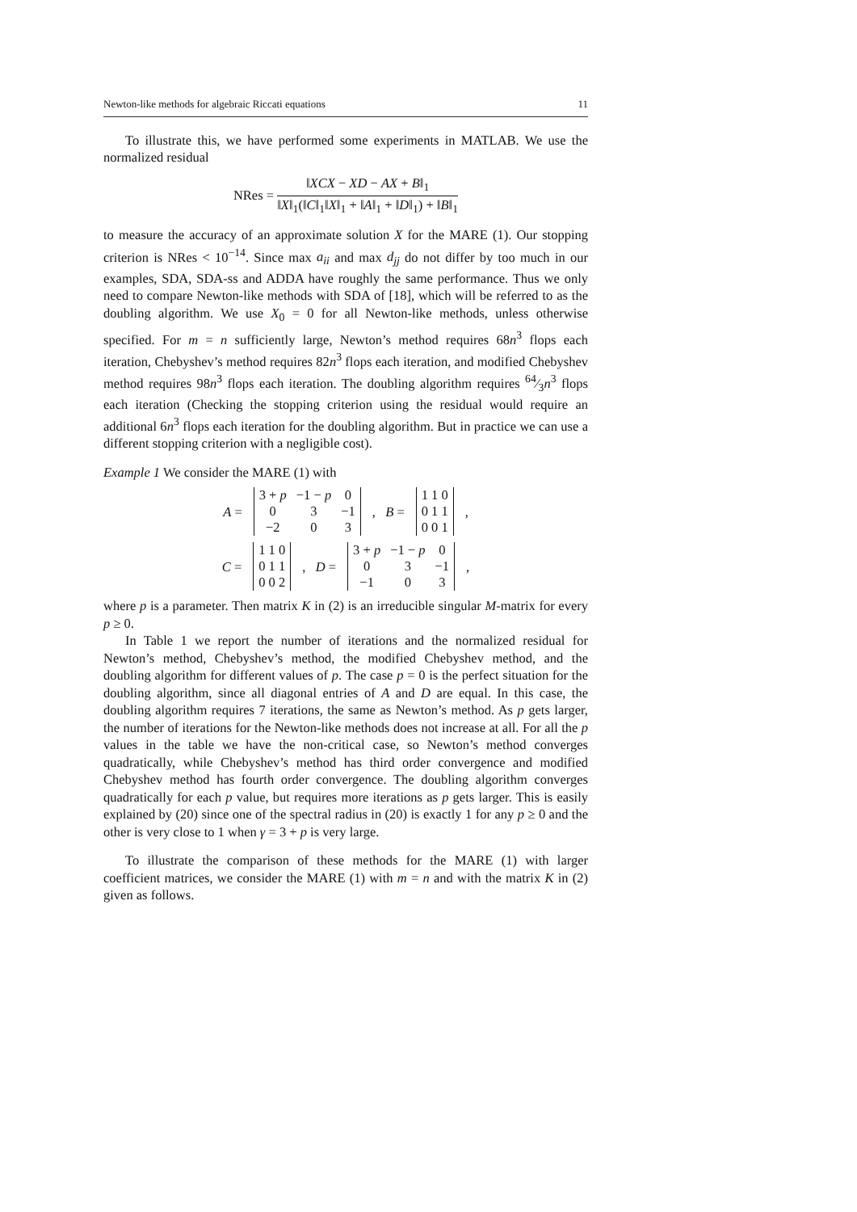Newton-like methods for algebraic Riccati equations 11
To illustrate this, we have performed some experiments in MATLAB. We use the normalized residual
NRes = ‖XCX − XD − AX + B‖<sub>1</sub> ‖X‖<sub>1</sub>(‖C‖<sub>1</sub>‖X‖<sub>1</sub> + ‖A‖<sub>1</sub> + ‖D‖<sub>1</sub>) + ‖B‖<sub>1</sub>
to measure the accuracy of an approximate solution X for the MARE (1). Our stopping criterion is NRes < 10<sup>−14</sup>. Since max a<sub>ii</sub> and max d<sub>jj</sub> do not differ by too much in our examples, SDA, SDA-ss and ADDA have roughly the same performance. Thus we only need to compare Newton-like methods with SDA of [18], which will be referred to as the doubling algorithm. We use X<sub>0</sub> = 0 for all Newton-like methods, unless otherwise specified. For m = n sufficiently large, Newton’s method requires 68n<sup>3</sup> flops each iteration, Chebyshev’s method requires 82n<sup>3</sup> flops each iteration, and modified Chebyshev method requires 98n<sup>3</sup> flops each iteration. The doubling algorithm requires 64⁄3n<sup>3</sup> flops each iteration (Checking the stopping criterion using the residual would require an additional 6n<sup>3</sup> flops each iteration for the doubling algorithm. But in practice we can use a different stopping criterion with a negligible cost).
Example 1 We consider the MARE (1) with
A =
| 3 + p | −1 − p | 0 |
| 0 | 3 | −1 |
| −2 | 0 | 3 |
, B =
| 1 1 0 |
| 0 1 1 |
| 0 0 1 |
,
C =
| 1 1 0 |
| 0 1 1 |
| 0 0 2 |
, D =
| 3 + p | −1 − p | 0 |
| 0 | 3 | −1 |
| −1 | 0 | 3 |
,
where p is a parameter. Then matrix K in (2) is an irreducible singular M-matrix for every p ≥ 0.
In Table 1 we report the number of iterations and the normalized residual for Newton’s method, Chebyshev’s method, the modified Chebyshev method, and the doubling algorithm for different values of p. The case p = 0 is the perfect situation for the doubling algorithm, since all diagonal entries of A and D are equal. In this case, the doubling algorithm requires 7 iterations, the same as Newton’s method. As p gets larger, the number of iterations for the Newton-like methods does not increase at all. For all the p values in the table we have the non-critical case, so Newton’s method converges quadratically, while Chebyshev’s method has third order convergence and modified Chebyshev method has fourth order convergence. The doubling algorithm converges quadratically for each p value, but requires more iterations as p gets larger. This is easily explained by (20) since one of the spectral radius in (20) is exactly 1 for any p ≥ 0 and the other is very close to 1 when γ = 3 + p is very large.
To illustrate the comparison of these methods for the MARE (1) with larger coefficient matrices, we consider the MARE (1) with m = n and with the matrix K in (2) given as follows.